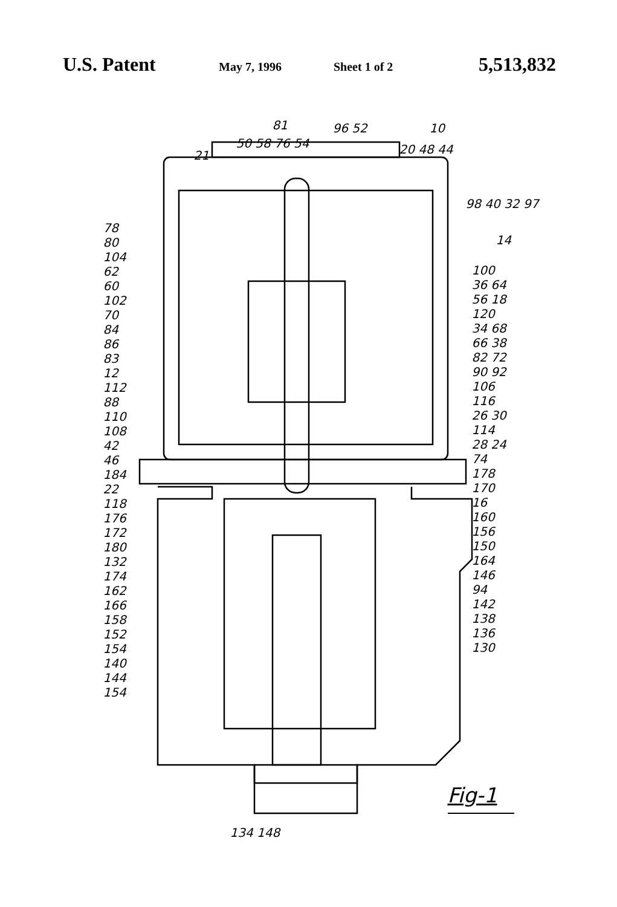U.S. Patent May 7, 1996 Sheet 1 of 2 5,513,832
81 96 52
50 58 76 54
10
20 48 44 21
98 40 32 97
14
78 80 104 62 60 102 70 84 86 83 12 112 88 110 108 42 46 184 22 118 176 172 180 132 174 162 166 158 152 154 140 144 154
100 36 64 56 18 120 34 68 66 38 82 72 90 92 106 116 26 30 114 28 24 74 178 170 16 160 156 150 164 146 94 142 138 136 130
134 148
Fig-1